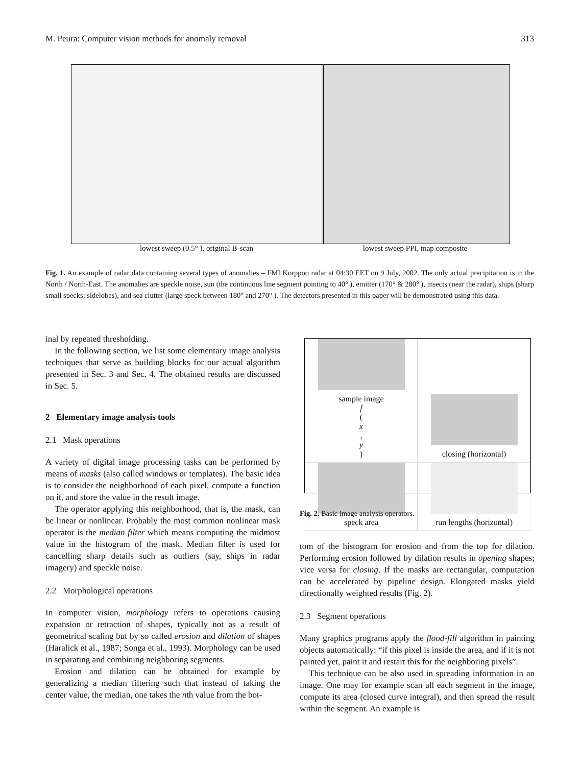M. Peura: Computer vision methods for anomaly removal 313
lowest sweep (0.5° ), original B-scan lowest sweep PPI, map composite
Fig. 1. An example of radar data containing several types of anomalies – FMI Korppoo radar at 04:30 EET on 9 July, 2002. The only actual precipitation is in the North / North-East. The anomalies are speckle noise, sun (the continuous line segment pointing to 40° ), emitter (170° & 280° ), insects (near the radar), ships (sharp small specks; sidelobes), and sea clutter (large speck between 180° and 270° ). The detectors presented in this paper will be demonstrated using this data.
inal by repeated thresholding.
In the following section, we list some elementary image analysis techniques that serve as building blocks for our actual algorithm presented in Sec. 3 and Sec. 4. The obtained results are discussed in Sec. 5.
2 Elementary image analysis tools
2.1 Mask operations
A variety of digital image processing tasks can be performed by means of masks (also called windows or templates). The basic idea is to consider the neighborhood of each pixel, compute a function on it, and store the value in the result image.
The operator applying this neighborhood, that is, the mask, can be linear or nonlinear. Probably the most common nonlinear mask operator is the median filter which means computing the midmost value in the histogram of the mask. Median filter is used for cancelling sharp details such as outliers (say, ships in radar imagery) and speckle noise.
2.2 Morphological operations
In computer vision, morphology refers to operations causing expansion or retraction of shapes, typically not as a result of geometrical scaling but by so called erosion and dilation of shapes (Haralick et al., 1987; Songa et al., 1993). Morphology can be used in separating and combining neighboring segments.
Erosion and dilation can be obtained for example by generalizing a median filtering such that instead of taking the center value, the median, one takes the nth value from the bot-
sample image
f
(x,
y)
closing (horizontal)
speck area
run lengths (horizontal)
Fig. 2. Basic image analysis operators.
tom of the histogram for erosion and from the top for dilation. Performing erosion followed by dilation results in opening shapes; vice versa for closing. If the masks are rectangular, computation can be accelerated by pipeline design. Elongated masks yield directionally weighted results (Fig. 2).
2.3 Segment operations
Many graphics programs apply the flood-fill algorithm in painting objects automatically: “if this pixel is inside the area, and if it is not painted yet, paint it and restart this for the neighboring pixels”.
This technique can be also used in spreading information in an image. One may for example scan all each segment in the image, compute its area (closed curve integral), and then spread the result within the segment. An example is